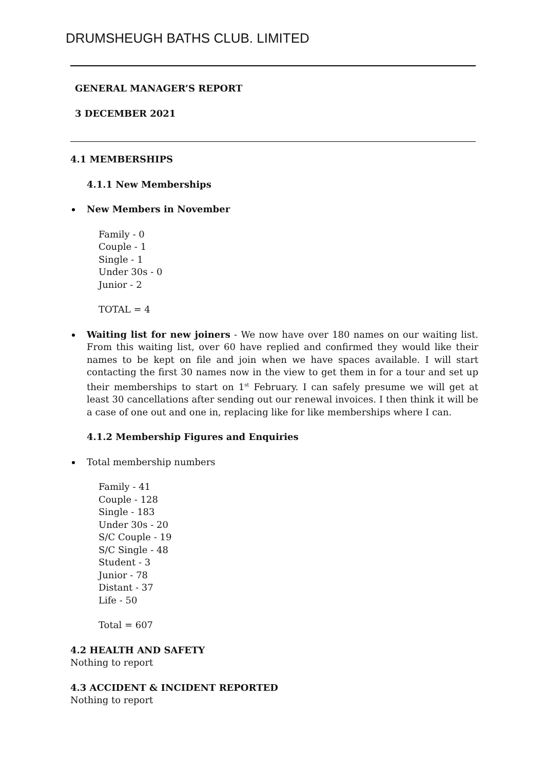DRUMSHEUGH BATHS CLUB. LIMITED
GENERAL MANAGER’S REPORT
3 DECEMBER 2021
4.1 MEMBERSHIPS
4.1.1 New Memberships
New Members in November
Family - 0
Couple - 1
Single - 1
Under 30s - 0
Junior - 2
TOTAL = 4
Waiting list for new joiners - We now have over 180 names on our waiting list. From this waiting list, over 60 have replied and confirmed they would like their names to be kept on file and join when we have spaces available. I will start contacting the first 30 names now in the view to get them in for a tour and set up their memberships to start on 1<sup>st</sup> February. I can safely presume we will get at least 30 cancellations after sending out our renewal invoices. I then think it will be a case of one out and one in, replacing like for like memberships where I can.
4.1.2 Membership Figures and Enquiries
Total membership numbers
Family - 41
Couple - 128
Single - 183
Under 30s - 20
S/C Couple - 19
S/C Single - 48
Student - 3
Junior - 78
Distant - 37
Life - 50
Total = 607
4.2 HEALTH AND SAFETY
Nothing to report
4.3 ACCIDENT & INCIDENT REPORTED
Nothing to report